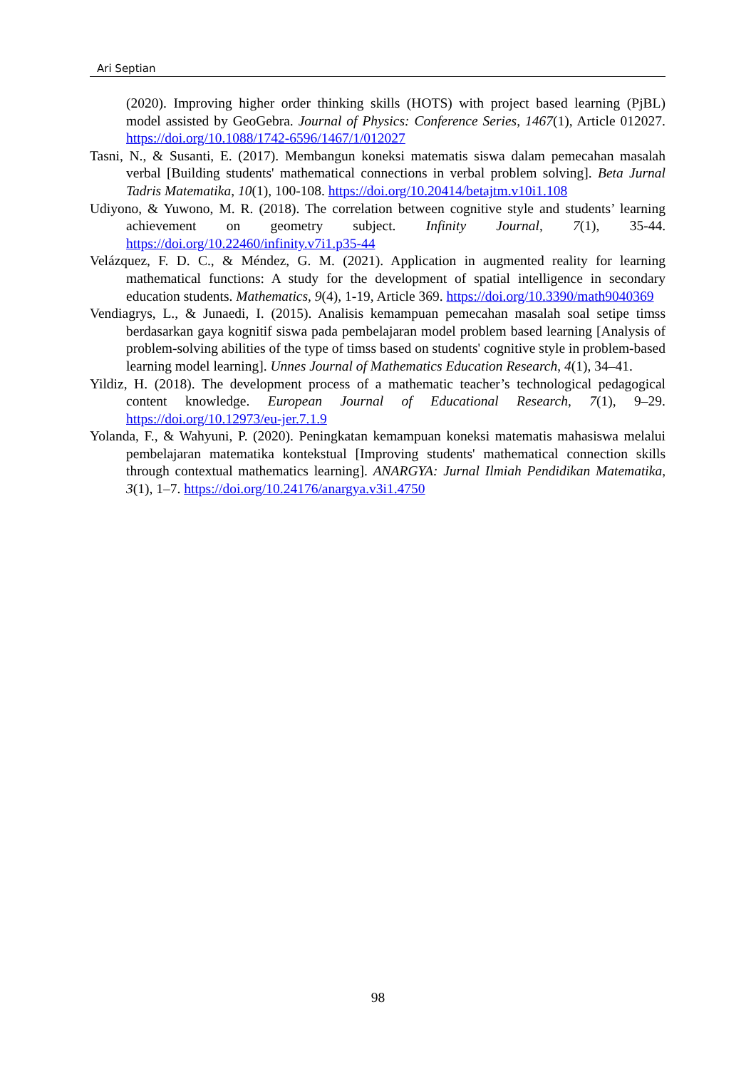Ari Septian
(2020). Improving higher order thinking skills (HOTS) with project based learning (PjBL) model assisted by GeoGebra. Journal of Physics: Conference Series, 1467(1), Article 012027. https://doi.org/10.1088/1742-6596/1467/1/012027
Tasni, N., & Susanti, E. (2017). Membangun koneksi matematis siswa dalam pemecahan masalah verbal [Building students' mathematical connections in verbal problem solving]. Beta Jurnal Tadris Matematika, 10(1), 100-108. https://doi.org/10.20414/betajtm.v10i1.108
Udiyono, & Yuwono, M. R. (2018). The correlation between cognitive style and students’ learning achievement on geometry subject. Infinity Journal, 7(1), 35-44. https://doi.org/10.22460/infinity.v7i1.p35-44
Velázquez, F. D. C., & Méndez, G. M. (2021). Application in augmented reality for learning mathematical functions: A study for the development of spatial intelligence in secondary education students. Mathematics, 9(4), 1-19, Article 369. https://doi.org/10.3390/math9040369
Vendiagrys, L., & Junaedi, I. (2015). Analisis kemampuan pemecahan masalah soal setipe timss berdasarkan gaya kognitif siswa pada pembelajaran model problem based learning [Analysis of problem-solving abilities of the type of timss based on students' cognitive style in problem-based learning model learning]. Unnes Journal of Mathematics Education Research, 4(1), 34–41.
Yildiz, H. (2018). The development process of a mathematic teacher’s technological pedagogical content knowledge. European Journal of Educational Research, 7(1), 9–29. https://doi.org/10.12973/eu-jer.7.1.9
Yolanda, F., & Wahyuni, P. (2020). Peningkatan kemampuan koneksi matematis mahasiswa melalui pembelajaran matematika kontekstual [Improving students' mathematical connection skills through contextual mathematics learning]. ANARGYA: Jurnal Ilmiah Pendidikan Matematika, 3(1), 1–7. https://doi.org/10.24176/anargya.v3i1.4750
98